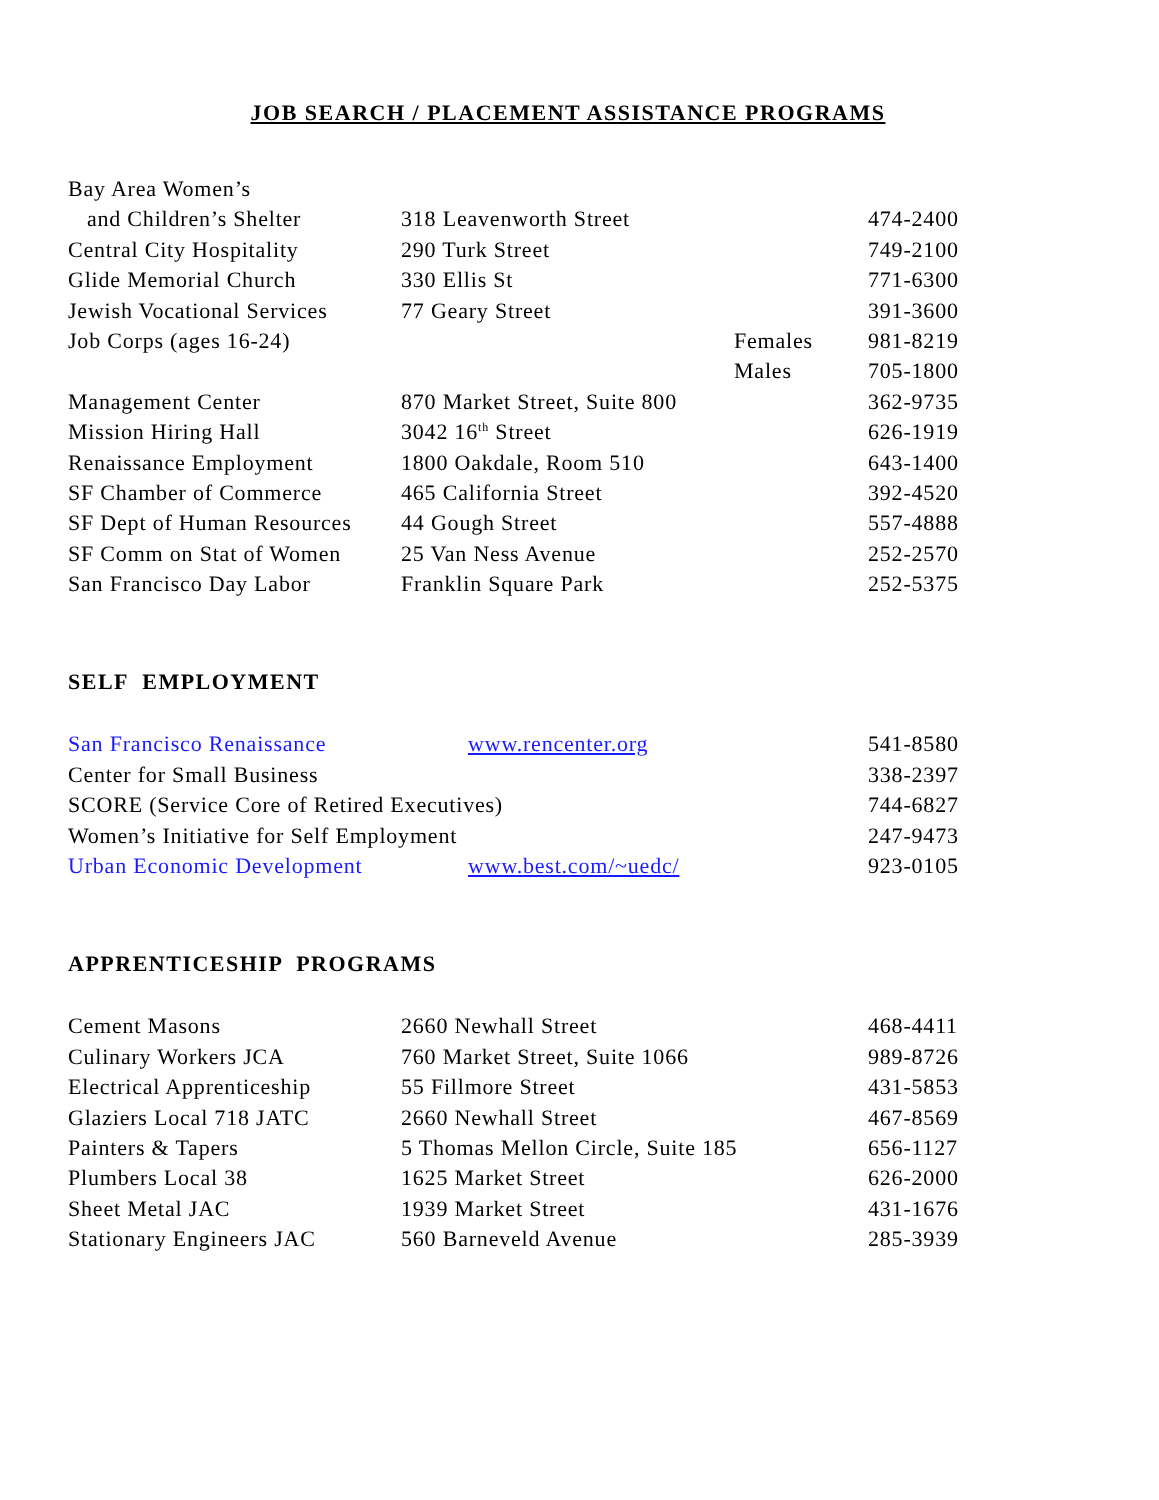JOB SEARCH / PLACEMENT ASSISTANCE PROGRAMS
| Bay Area Women’s | | | |
| and Children’s Shelter | 318 Leavenworth Street | | 474-2400 |
| Central City Hospitality | 290 Turk Street | | 749-2100 |
| Glide Memorial Church | 330 Ellis St | | 771-6300 |
| Jewish Vocational Services | 77 Geary Street | | 391-3600 |
| Job Corps (ages 16-24) | | Females | 981-8219 |
| | | Males | 705-1800 |
| Management Center | 870 Market Street, Suite 800 | | 362-9735 |
| Mission Hiring Hall | 3042 16<sup>th</sup> Street | | 626-1919 |
| Renaissance Employment | 1800 Oakdale, Room 510 | | 643-1400 |
| SF Chamber of Commerce | 465 California Street | | 392-4520 |
| SF Dept of Human Resources | 44 Gough Street | | 557-4888 |
| SF Comm on Stat of Women | 25 Van Ness Avenue | | 252-2570 |
| San Francisco Day Labor | Franklin Square Park | | 252-5375 |
SELF EMPLOYMENT
| San Francisco Renaissance | www.rencenter.org | 541-8580 |
| Center for Small Business | | 338-2397 |
| SCORE (Service Core of Retired Executives) | | 744-6827 |
| Women’s Initiative for Self Employment | | 247-9473 |
| Urban Economic Development | www.best.com/~uedc/ | 923-0105 |
APPRENTICESHIP PROGRAMS
| Cement Masons | 2660 Newhall Street | 468-4411 |
| Culinary Workers JCA | 760 Market Street, Suite 1066 | 989-8726 |
| Electrical Apprenticeship | 55 Fillmore Street | 431-5853 |
| Glaziers Local 718 JATC | 2660 Newhall Street | 467-8569 |
| Painters & Tapers | 5 Thomas Mellon Circle, Suite 185 | 656-1127 |
| Plumbers Local 38 | 1625 Market Street | 626-2000 |
| Sheet Metal JAC | 1939 Market Street | 431-1676 |
| Stationary Engineers JAC | 560 Barneveld Avenue | 285-3939 |